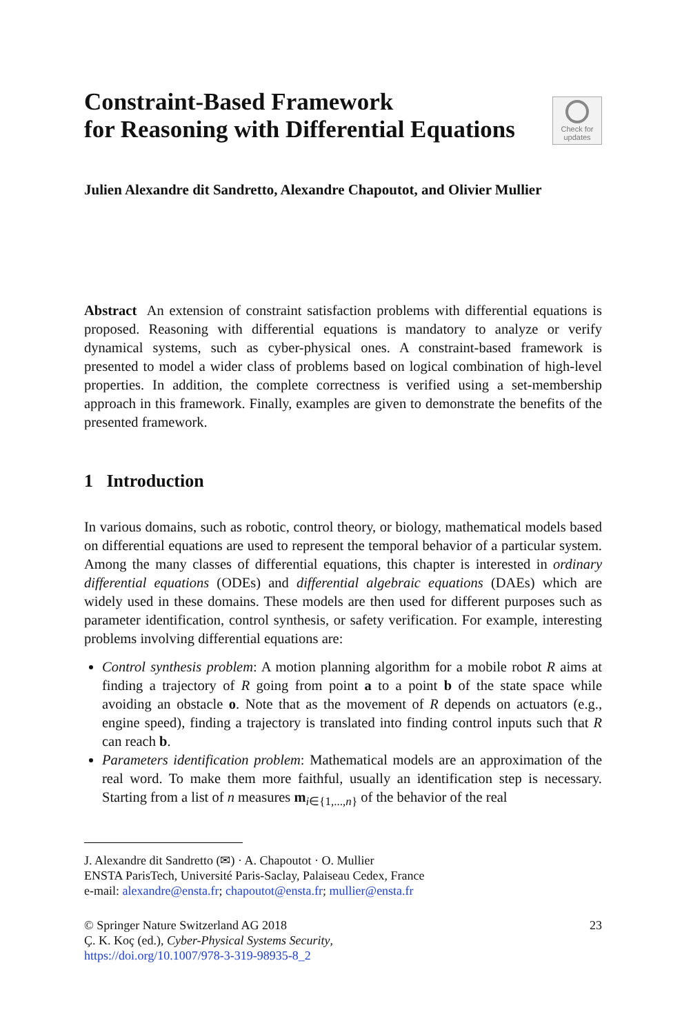Constraint-Based Framework
for Reasoning with Differential Equations
Check for
updates
Julien Alexandre dit Sandretto, Alexandre Chapoutot, and Olivier Mullier
Abstract An extension of constraint satisfaction problems with differential equations is proposed. Reasoning with differential equations is mandatory to analyze or verify dynamical systems, such as cyber-physical ones. A constraint-based framework is presented to model a wider class of problems based on logical combination of high-level properties. In addition, the complete correctness is verified using a set-membership approach in this framework. Finally, examples are given to demonstrate the benefits of the presented framework.
1 Introduction
In various domains, such as robotic, control theory, or biology, mathematical models based on differential equations are used to represent the temporal behavior of a particular system. Among the many classes of differential equations, this chapter is interested in ordinary differential equations (ODEs) and differential algebraic equations (DAEs) which are widely used in these domains. These models are then used for different purposes such as parameter identification, control synthesis, or safety verification. For example, interesting problems involving differential equations are:
Control synthesis problem: A motion planning algorithm for a mobile robot R aims at finding a trajectory of R going from point a to a point b of the state space while avoiding an obstacle o. Note that as the movement of R depends on actuators (e.g., engine speed), finding a trajectory is translated into finding control inputs such that R can reach b.
Parameters identification problem: Mathematical models are an approximation of the real word. To make them more faithful, usually an identification step is necessary. Starting from a list of n measures m<sub>i∈{1,...,n}</sub> of the behavior of the real
J. Alexandre dit Sandretto (✉) · A. Chapoutot · O. Mullier
ENSTA ParisTech, Université Paris-Saclay, Palaiseau Cedex, France
e-mail: alexandre@ensta.fr; chapoutot@ensta.fr; mullier@ensta.fr
© Springer Nature Switzerland AG 2018
Ç. K. Koç (ed.), Cyber-Physical Systems Security,
https://doi.org/10.1007/978-3-319-98935-8_2
23